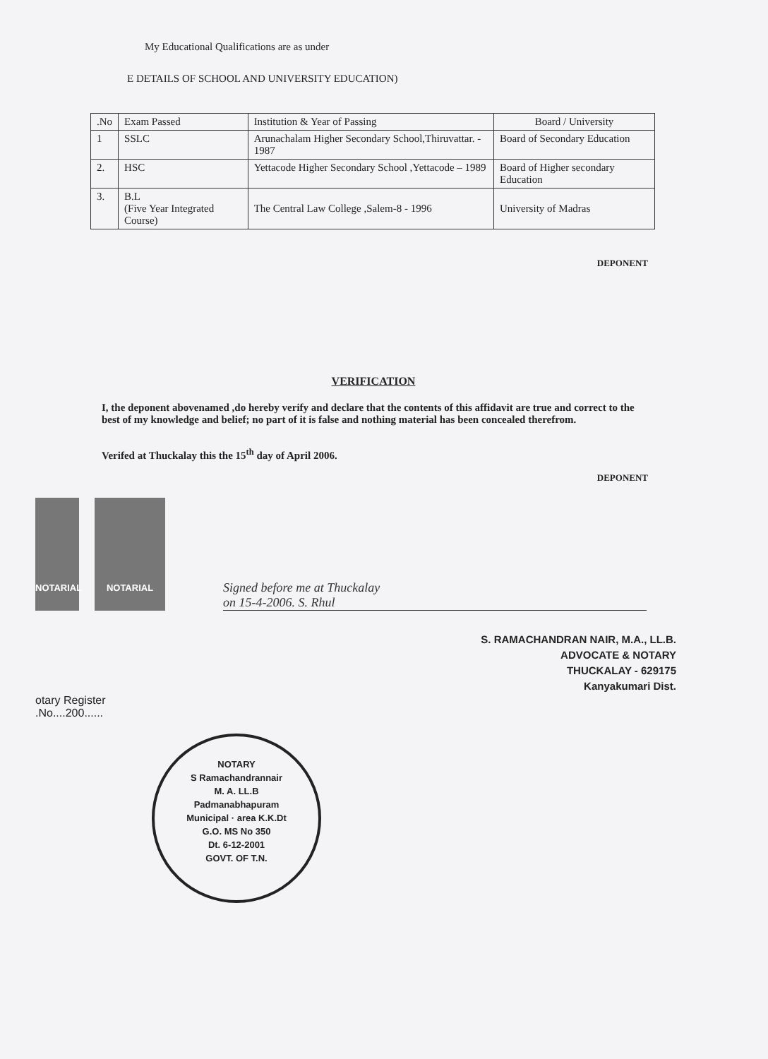My Educational Qualifications are as under
E DETAILS OF SCHOOL AND UNIVERSITY EDUCATION)
| .No | Exam Passed | Institution & Year of Passing | Board / University |
| --- | --- | --- | --- |
| 1 | SSLC | Arunachalam Higher Secondary School,Thiruvattar. - 1987 | Board of Secondary Education |
| 2. | HSC | Yettacode Higher Secondary School ,Yettacode – 1989 | Board of Higher secondary Education |
| 3. | B.L (Five Year Integrated Course) | The Central Law College ,Salem-8 - 1996 | University of Madras |
DEPONENT
VERIFICATION
I, the deponent abovenamed ,do hereby verify and declare that the contents of this affidavit are true and correct to the best of my knowledge and belief; no part of it is false and nothing material has been concealed therefrom.
Verifed at Thuckalay this the 15<sup>th</sup> day of April 2006.
DEPONENT
NOTARIAL
NOTARIAL
Signed before me at Thuckalay
on 15-4-2006. S. Rhul
S. RAMACHANDRAN NAIR, M.A., LL.B.
ADVOCATE & NOTARY
THUCKALAY - 629175
Kanyakumari Dist.
otary Register
.No....200......
NOTARY
S Ramachandrannair
M. A. LL.B
Padmanabhapuram
Municipal · area K.K.Dt
G.O. MS No 350
Dt. 6-12-2001
GOVT. OF T.N.